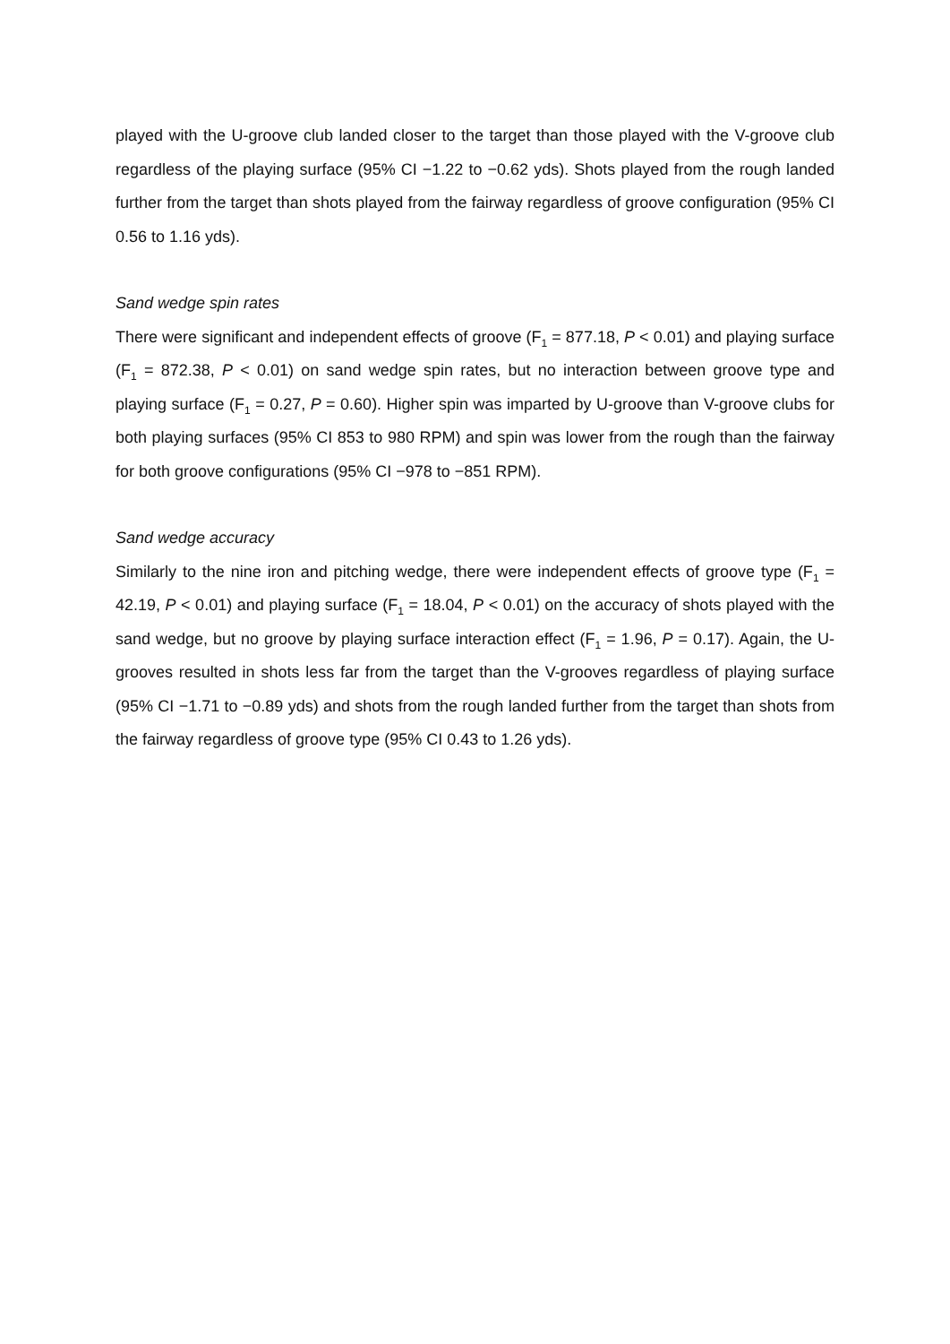played with the U-groove club landed closer to the target than those played with the V-groove club regardless of the playing surface (95% CI −1.22 to −0.62 yds). Shots played from the rough landed further from the target than shots played from the fairway regardless of groove configuration (95% CI 0.56 to 1.16 yds).
Sand wedge spin rates
There were significant and independent effects of groove (F<sub>1</sub> = 877.18, P < 0.01) and playing surface (F<sub>1</sub> = 872.38, P < 0.01) on sand wedge spin rates, but no interaction between groove type and playing surface (F<sub>1</sub> = 0.27, P = 0.60). Higher spin was imparted by U-groove than V-groove clubs for both playing surfaces (95% CI 853 to 980 RPM) and spin was lower from the rough than the fairway for both groove configurations (95% CI −978 to −851 RPM).
Sand wedge accuracy
Similarly to the nine iron and pitching wedge, there were independent effects of groove type (F<sub>1</sub> = 42.19, P < 0.01) and playing surface (F<sub>1</sub> = 18.04, P < 0.01) on the accuracy of shots played with the sand wedge, but no groove by playing surface interaction effect (F<sub>1</sub> = 1.96, P = 0.17). Again, the U-grooves resulted in shots less far from the target than the V-grooves regardless of playing surface (95% CI −1.71 to −0.89 yds) and shots from the rough landed further from the target than shots from the fairway regardless of groove type (95% CI 0.43 to 1.26 yds).